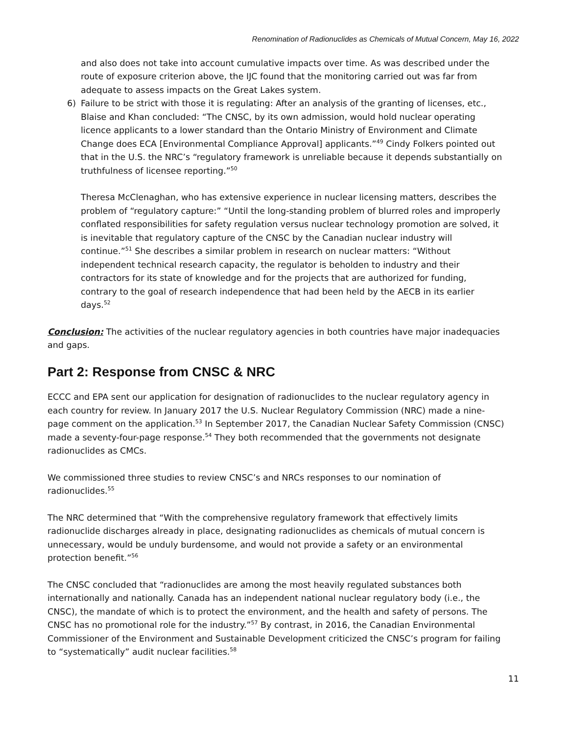Renomination of Radionuclides as Chemicals of Mutual Concern, May 16, 2022
and also does not take into account cumulative impacts over time. As was described under the route of exposure criterion above, the IJC found that the monitoring carried out was far from adequate to assess impacts on the Great Lakes system.
6) Failure to be strict with those it is regulating: After an analysis of the granting of licenses, etc., Blaise and Khan concluded: “The CNSC, by its own admission, would hold nuclear operating licence applicants to a lower standard than the Ontario Ministry of Environment and Climate Change does ECA [Environmental Compliance Approval] applicants.”<sup>49</sup> Cindy Folkers pointed out that in the U.S. the NRC’s “regulatory framework is unreliable because it depends substantially on truthfulness of licensee reporting.”<sup>50</sup>
Theresa McClenaghan, who has extensive experience in nuclear licensing matters, describes the problem of “regulatory capture:” “Until the long-standing problem of blurred roles and improperly conflated responsibilities for safety regulation versus nuclear technology promotion are solved, it is inevitable that regulatory capture of the CNSC by the Canadian nuclear industry will continue.”<sup>51</sup> She describes a similar problem in research on nuclear matters: “Without independent technical research capacity, the regulator is beholden to industry and their contractors for its state of knowledge and for the projects that are authorized for funding, contrary to the goal of research independence that had been held by the AECB in its earlier days.<sup>52</sup>
Conclusion: The activities of the nuclear regulatory agencies in both countries have major inadequacies and gaps.
Part 2: Response from CNSC & NRC
ECCC and EPA sent our application for designation of radionuclides to the nuclear regulatory agency in each country for review. In January 2017 the U.S. Nuclear Regulatory Commission (NRC) made a nine-page comment on the application.<sup>53</sup> In September 2017, the Canadian Nuclear Safety Commission (CNSC) made a seventy-four-page response.<sup>54</sup> They both recommended that the governments not designate radionuclides as CMCs.
We commissioned three studies to review CNSC’s and NRCs responses to our nomination of radionuclides.<sup>55</sup>
The NRC determined that “With the comprehensive regulatory framework that effectively limits radionuclide discharges already in place, designating radionuclides as chemicals of mutual concern is unnecessary, would be unduly burdensome, and would not provide a safety or an environmental protection benefit.”<sup>56</sup>
The CNSC concluded that “radionuclides are among the most heavily regulated substances both internationally and nationally. Canada has an independent national nuclear regulatory body (i.e., the CNSC), the mandate of which is to protect the environment, and the health and safety of persons. The CNSC has no promotional role for the industry.”<sup>57</sup> By contrast, in 2016, the Canadian Environmental Commissioner of the Environment and Sustainable Development criticized the CNSC’s program for failing to “systematically” audit nuclear facilities.<sup>58</sup>
11